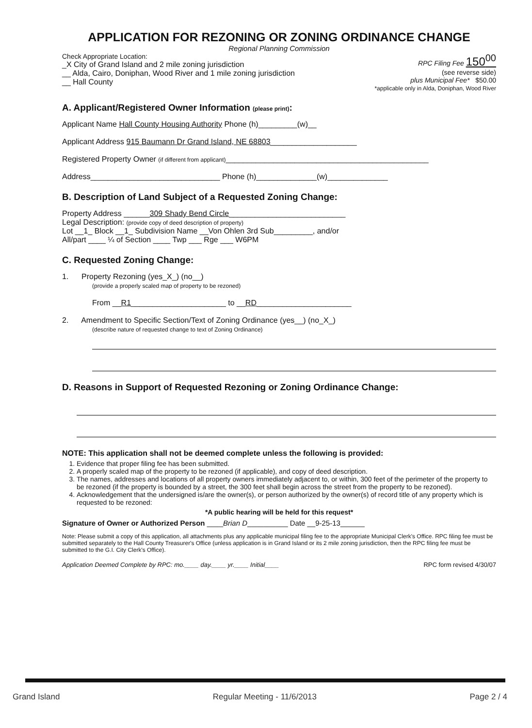APPLICATION FOR REZONING OR ZONING ORDINANCE CHANGE
Regional Planning Commission
Check Appropriate Location:
_X City of Grand Island and 2 mile zoning jurisdiction
__ Alda, Cairo, Doniphan, Wood River and 1 mile zoning jurisdiction
__ Hall County
RPC Filing Fee 150<sup>00</sup>
(see reverse side)
plus Municipal Fee* $50.00
*applicable only in Alda, Doniphan, Wood River
A. Applicant/Registered Owner Information (please print):
Applicant Name Hall County Housing Authority Phone (h)_________(w)__
Applicant Address 915 Baumann Dr Grand Island, NE 68803____________________
Registered Property Owner (if different from applicant)_______________________________________________
Address______________________________ Phone (h)______________(w)______________
B. Description of Land Subject of a Requested Zoning Change:
Property Address ______309 Shady Bend Circle___________________________
Legal Description: (provide copy of deed description of property)
Lot __1_ Block __1_ Subdivision Name __Von Ohlen 3rd Sub_________, and/or
All/part ____ ¼ of Section ____ Twp ___ Rge ___ W6PM
C. Requested Zoning Change:
1. Property Rezoning (yes_X_) (no__)
(provide a properly scaled map of property to be rezoned)
From __R1______________________ to __RD______________________
2. Amendment to Specific Section/Text of Zoning Ordinance (yes__) (no_X_)
(describe nature of requested change to text of Zoning Ordinance)
D. Reasons in Support of Requested Rezoning or Zoning Ordinance Change:
NOTE: This application shall not be deemed complete unless the following is provided:
1. Evidence that proper filing fee has been submitted.
2. A properly scaled map of the property to be rezoned (if applicable), and copy of deed description.
3. The names, addresses and locations of all property owners immediately adjacent to, or within, 300 feet of the perimeter of the property to be rezoned (if the property is bounded by a street, the 300 feet shall begin across the street from the property to be rezoned).
4. Acknowledgement that the undersigned is/are the owner(s), or person authorized by the owner(s) of record title of any property which is requested to be rezoned:
*A public hearing will be held for this request*
Signature of Owner or Authorized Person ____Brian D__________ Date __9-25-13______
Note: Please submit a copy of this application, all attachments plus any applicable municipal filing fee to the appropriate Municipal Clerk's Office. RPC filing fee must be submitted separately to the Hall County Treasurer's Office (unless application is in Grand Island or its 2 mile zoning jurisdiction, then the RPC filing fee must be submitted to the G.I. City Clerk's Office).
Application Deemed Complete by RPC: mo.____ day.____ yr.____ Initial____ RPC form revised 4/30/07
Grand Island Regular Meeting - 11/6/2013 Page 2 / 4